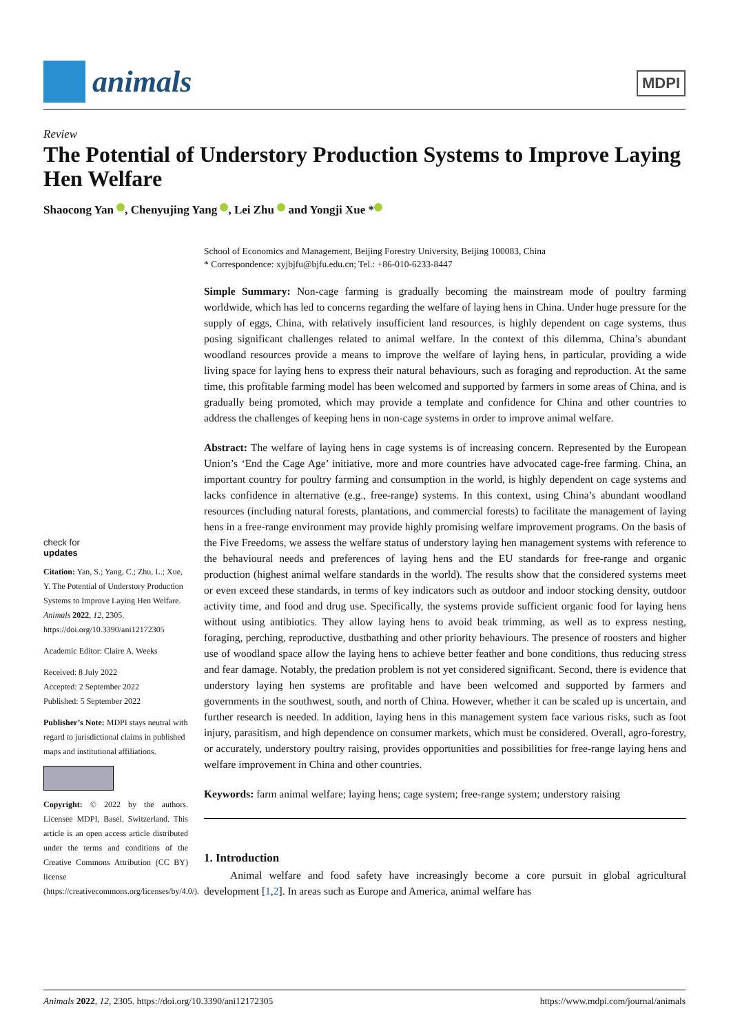animals
MDPI
Review
The Potential of Understory Production Systems to Improve Laying Hen Welfare
Shaocong Yan , Chenyujing Yang , Lei Zhu and Yongji Xue *
School of Economics and Management, Beijing Forestry University, Beijing 100083, China
* Correspondence: xyjbjfu@bjfu.edu.cn; Tel.: +86-010-6233-8447
Simple Summary: Non-cage farming is gradually becoming the mainstream mode of poultry farming worldwide, which has led to concerns regarding the welfare of laying hens in China. Under huge pressure for the supply of eggs, China, with relatively insufficient land resources, is highly dependent on cage systems, thus posing significant challenges related to animal welfare. In the context of this dilemma, China’s abundant woodland resources provide a means to improve the welfare of laying hens, in particular, providing a wide living space for laying hens to express their natural behaviours, such as foraging and reproduction. At the same time, this profitable farming model has been welcomed and supported by farmers in some areas of China, and is gradually being promoted, which may provide a template and confidence for China and other countries to address the challenges of keeping hens in non-cage systems in order to improve animal welfare.
Abstract: The welfare of laying hens in cage systems is of increasing concern. Represented by the European Union’s ‘End the Cage Age’ initiative, more and more countries have advocated cage-free farming. China, an important country for poultry farming and consumption in the world, is highly dependent on cage systems and lacks confidence in alternative (e.g., free-range) systems. In this context, using China’s abundant woodland resources (including natural forests, plantations, and commercial forests) to facilitate the management of laying hens in a free-range environment may provide highly promising welfare improvement programs. On the basis of the Five Freedoms, we assess the welfare status of understory laying hen management systems with reference to the behavioural needs and preferences of laying hens and the EU standards for free-range and organic production (highest animal welfare standards in the world). The results show that the considered systems meet or even exceed these standards, in terms of key indicators such as outdoor and indoor stocking density, outdoor activity time, and food and drug use. Specifically, the systems provide sufficient organic food for laying hens without using antibiotics. They allow laying hens to avoid beak trimming, as well as to express nesting, foraging, perching, reproductive, dustbathing and other priority behaviours. The presence of roosters and higher use of woodland space allow the laying hens to achieve better feather and bone conditions, thus reducing stress and fear damage. Notably, the predation problem is not yet considered significant. Second, there is evidence that understory laying hen systems are profitable and have been welcomed and supported by farmers and governments in the southwest, south, and north of China. However, whether it can be scaled up is uncertain, and further research is needed. In addition, laying hens in this management system face various risks, such as foot injury, parasitism, and high dependence on consumer markets, which must be considered. Overall, agro-forestry, or accurately, understory poultry raising, provides opportunities and possibilities for free-range laying hens and welfare improvement in China and other countries.
Keywords: farm animal welfare; laying hens; cage system; free-range system; understory raising
1. Introduction
Animal welfare and food safety have increasingly become a core pursuit in global agricultural development [1,2]. In areas such as Europe and America, animal welfare has
check for
updates
Citation: Yan, S.; Yang, C.; Zhu, L.; Xue, Y. The Potential of Understory Production Systems to Improve Laying Hen Welfare. Animals 2022, 12, 2305. https://doi.org/10.3390/ani12172305
Academic Editor: Claire A. Weeks
Received: 8 July 2022
Accepted: 2 September 2022
Published: 5 September 2022
Publisher’s Note: MDPI stays neutral with regard to jurisdictional claims in published maps and institutional affiliations.
Copyright: © 2022 by the authors. Licensee MDPI, Basel, Switzerland. This article is an open access article distributed under the terms and conditions of the Creative Commons Attribution (CC BY) license (https://creativecommons.org/licenses/by/4.0/).
Animals 2022, 12, 2305. https://doi.org/10.3390/ani12172305 https://www.mdpi.com/journal/animals